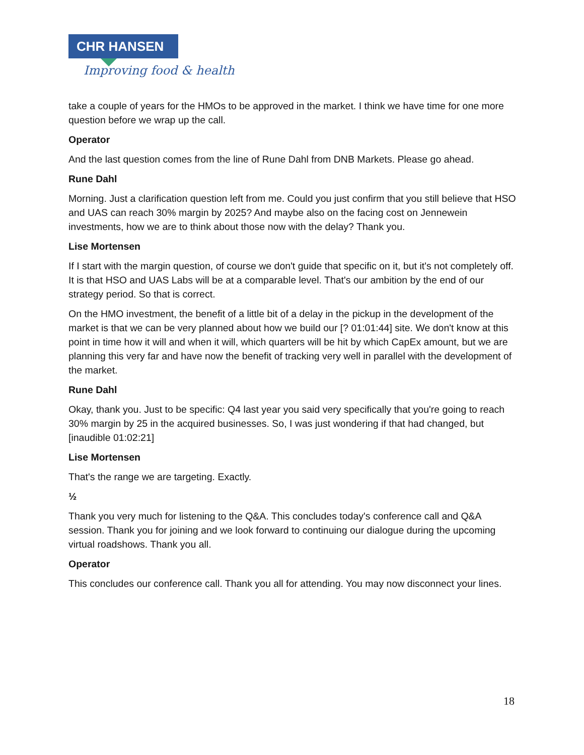CHR HANSEN
Improving food & health
take a couple of years for the HMOs to be approved in the market. I think we have time for one more question before we wrap up the call.
Operator
And the last question comes from the line of Rune Dahl from DNB Markets. Please go ahead.
Rune Dahl
Morning. Just a clarification question left from me. Could you just confirm that you still believe that HSO and UAS can reach 30% margin by 2025? And maybe also on the facing cost on Jennewein investments, how we are to think about those now with the delay? Thank you.
Lise Mortensen
If I start with the margin question, of course we don't guide that specific on it, but it's not completely off. It is that HSO and UAS Labs will be at a comparable level. That's our ambition by the end of our strategy period. So that is correct.
On the HMO investment, the benefit of a little bit of a delay in the pickup in the development of the market is that we can be very planned about how we build our [? 01:01:44] site. We don't know at this point in time how it will and when it will, which quarters will be hit by which CapEx amount, but we are planning this very far and have now the benefit of tracking very well in parallel with the development of the market.
Rune Dahl
Okay, thank you. Just to be specific: Q4 last year you said very specifically that you're going to reach 30% margin by 25 in the acquired businesses. So, I was just wondering if that had changed, but [inaudible 01:02:21]
Lise Mortensen
That's the range we are targeting. Exactly.
½
Thank you very much for listening to the Q&A. This concludes today's conference call and Q&A session. Thank you for joining and we look forward to continuing our dialogue during the upcoming virtual roadshows. Thank you all.
Operator
This concludes our conference call. Thank you all for attending. You may now disconnect your lines.
18